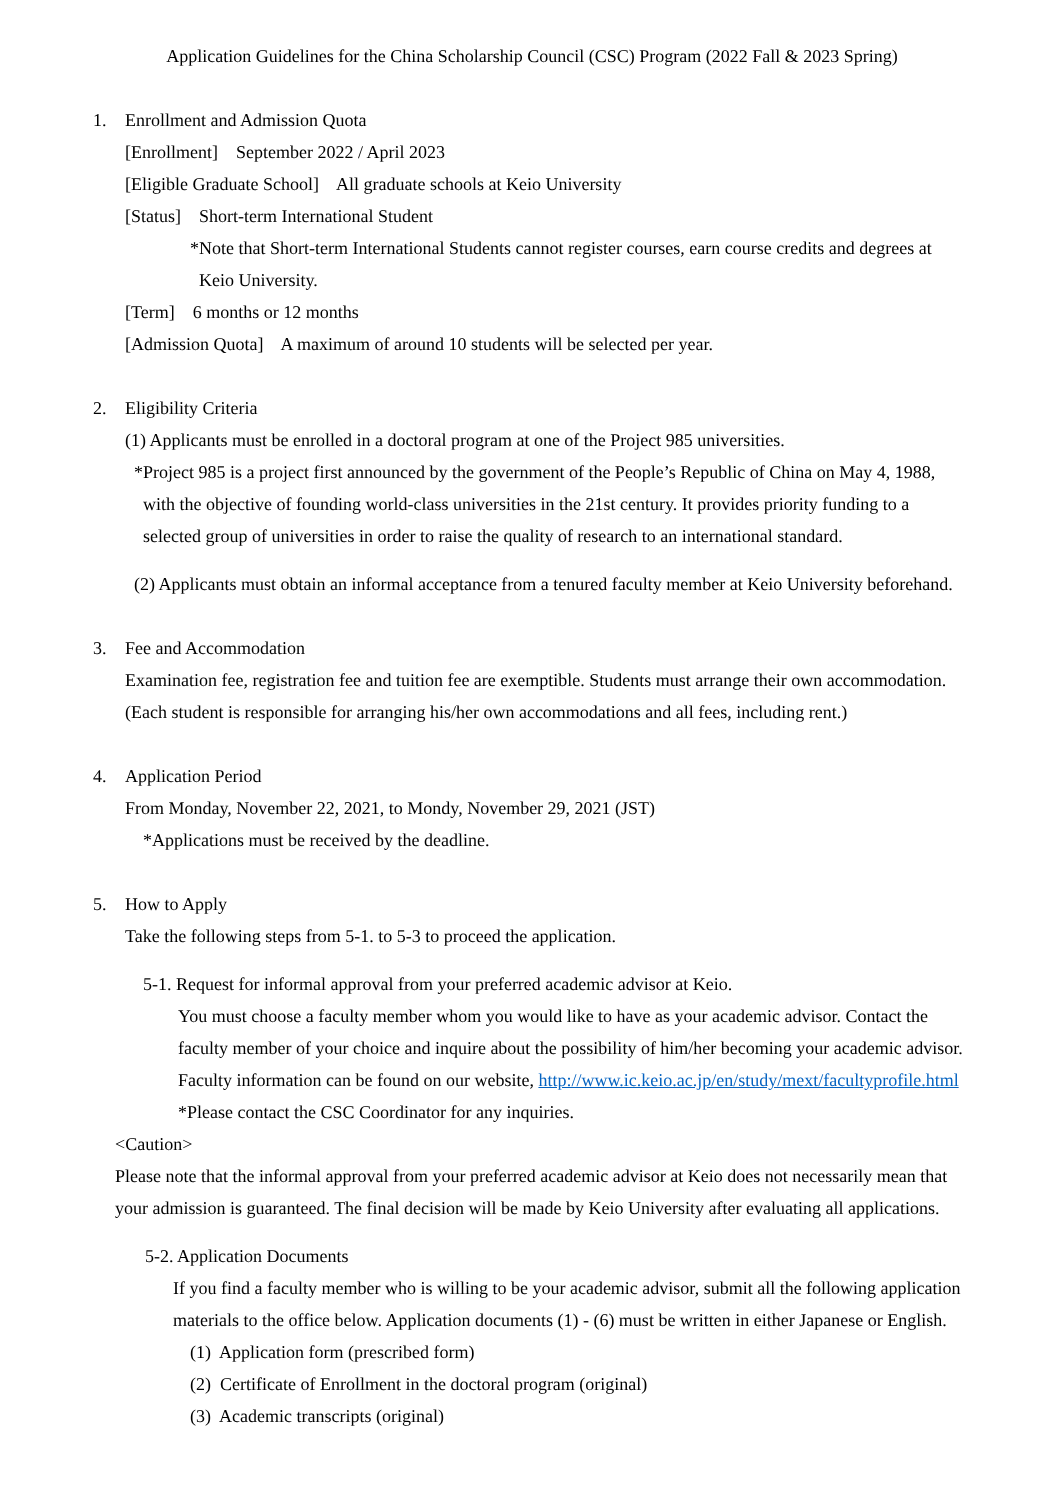Application Guidelines for the China Scholarship Council (CSC) Program (2022 Fall & 2023 Spring)
1. Enrollment and Admission Quota
[Enrollment] September 2022 / April 2023
[Eligible Graduate School] All graduate schools at Keio University
[Status] Short-term International Student
*Note that Short-term International Students cannot register courses, earn course credits and degrees at
Keio University.
[Term] 6 months or 12 months
[Admission Quota] A maximum of around 10 students will be selected per year.
2. Eligibility Criteria
(1) Applicants must be enrolled in a doctoral program at one of the Project 985 universities.
*Project 985 is a project first announced by the government of the People’s Republic of China on May 4, 1988,
with the objective of founding world-class universities in the 21st century. It provides priority funding to a
selected group of universities in order to raise the quality of research to an international standard.
(2) Applicants must obtain an informal acceptance from a tenured faculty member at Keio University beforehand.
3. Fee and Accommodation
Examination fee, registration fee and tuition fee are exemptible. Students must arrange their own accommodation.
(Each student is responsible for arranging his/her own accommodations and all fees, including rent.)
4. Application Period
From Monday, November 22, 2021, to Mondy, November 29, 2021 (JST)
*Applications must be received by the deadline.
5. How to Apply
Take the following steps from 5-1. to 5-3 to proceed the application.
5-1. Request for informal approval from your preferred academic advisor at Keio.
You must choose a faculty member whom you would like to have as your academic advisor. Contact the
faculty member of your choice and inquire about the possibility of him/her becoming your academic advisor.
Faculty information can be found on our website, http://www.ic.keio.ac.jp/en/study/mext/facultyprofile.html
*Please contact the CSC Coordinator for any inquiries.
<Caution>
Please note that the informal approval from your preferred academic advisor at Keio does not necessarily mean that
your admission is guaranteed. The final decision will be made by Keio University after evaluating all applications.
5-2. Application Documents
If you find a faculty member who is willing to be your academic advisor, submit all the following application
materials to the office below. Application documents (1) - (6) must be written in either Japanese or English.
(1) Application form (prescribed form)
(2) Certificate of Enrollment in the doctoral program (original)
(3) Academic transcripts (original)